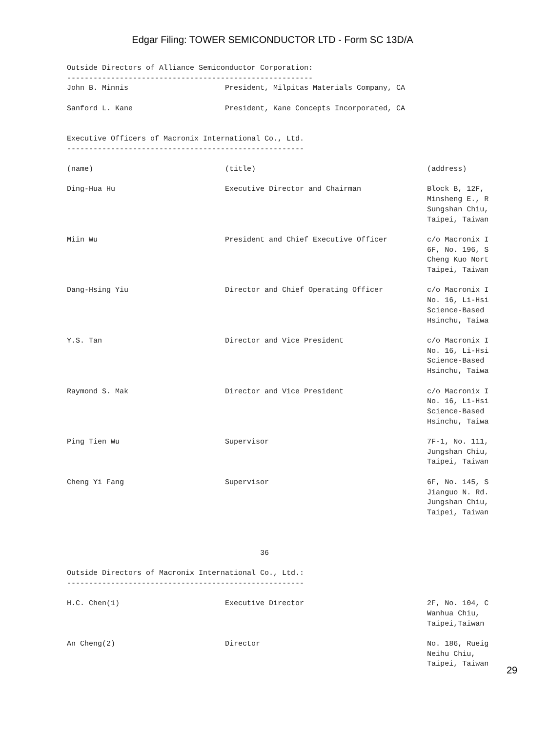Edgar Filing: TOWER SEMICONDUCTOR LTD - Form SC 13D/A
Outside Directors of Alliance Semiconductor Corporation:
--------------------------------------------------------
John B. Minnis                      President, Milpitas Materials Company, CA

Sanford L. Kane                     President, Kane Concepts Incorporated, CA


Executive Officers of Macronix International Co., Ltd.
------------------------------------------------------

(name)                              (title)                                       (address)

Ding-Hua Hu                         Executive Director and Chairman               Block B, 12F,
                                                                                  Minsheng E., R
                                                                                  Sungshan Chiu,
                                                                                  Taipei, Taiwan

Miin Wu                             President and Chief Executive Officer         c/o Macronix I
                                                                                  6F, No. 196, S
                                                                                  Cheng Kuo Nort
                                                                                  Taipei, Taiwan

Dang-Hsing Yiu                      Director and Chief Operating Officer          c/o Macronix I
                                                                                  No. 16, Li-Hsi
                                                                                  Science-Based
                                                                                  Hsinchu, Taiwa

Y.S. Tan                            Director and Vice President                   c/o Macronix I
                                                                                  No. 16, Li-Hsi
                                                                                  Science-Based
                                                                                  Hsinchu, Taiwa

Raymond S. Mak                      Director and Vice President                   c/o Macronix I
                                                                                  No. 16, Li-Hsi
                                                                                  Science-Based
                                                                                  Hsinchu, Taiwa

Ping Tien Wu                        Supervisor                                    7F-1, No. 111,
                                                                                  Jungshan Chiu,
                                                                                  Taipei, Taiwan

Cheng Yi Fang                       Supervisor                                    6F, No. 145, S
                                                                                  Jianguo N. Rd.
                                                                                  Jungshan Chiu,
                                                                                  Taipei, Taiwan



                                            36

Outside Directors of Macronix International Co., Ltd.:
------------------------------------------------------

H.C. Chen(1)                        Executive Director                            2F, No. 104, C
                                                                                  Wanhua Chiu,
                                                                                  Taipei,Taiwan

An Cheng(2)                         Director                                      No. 186, Rueig
                                                                                  Neihu Chiu,
                                                                                  Taipei, Taiwan
29